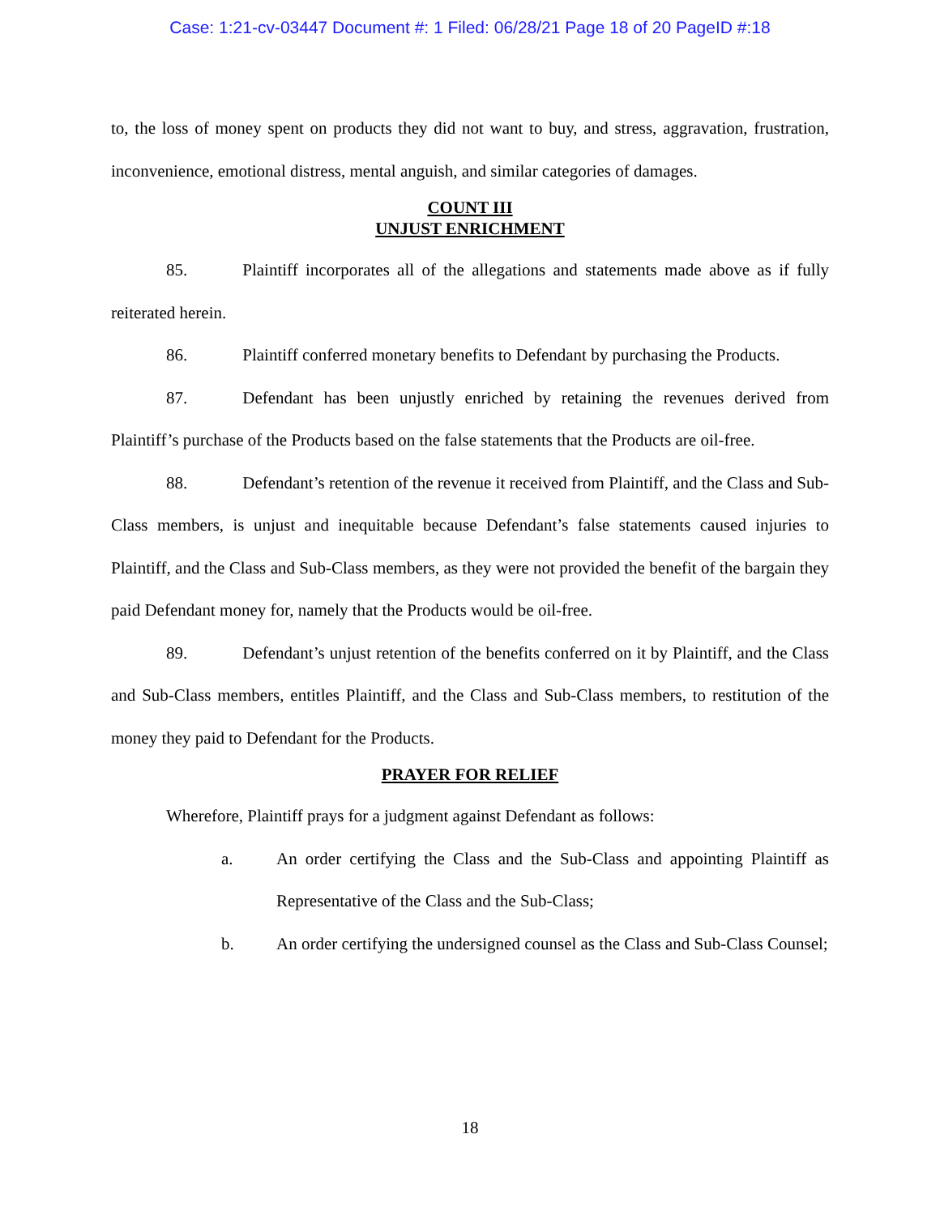Case: 1:21-cv-03447 Document #: 1 Filed: 06/28/21 Page 18 of 20 PageID #:18
to, the loss of money spent on products they did not want to buy, and stress, aggravation, frustration, inconvenience, emotional distress, mental anguish, and similar categories of damages.
COUNT III
UNJUST ENRICHMENT
85. Plaintiff incorporates all of the allegations and statements made above as if fully reiterated herein.
86. Plaintiff conferred monetary benefits to Defendant by purchasing the Products.
87. Defendant has been unjustly enriched by retaining the revenues derived from Plaintiff’s purchase of the Products based on the false statements that the Products are oil-free.
88. Defendant’s retention of the revenue it received from Plaintiff, and the Class and Sub-Class members, is unjust and inequitable because Defendant’s false statements caused injuries to Plaintiff, and the Class and Sub-Class members, as they were not provided the benefit of the bargain they paid Defendant money for, namely that the Products would be oil-free.
89. Defendant’s unjust retention of the benefits conferred on it by Plaintiff, and the Class and Sub-Class members, entitles Plaintiff, and the Class and Sub-Class members, to restitution of the money they paid to Defendant for the Products.
PRAYER FOR RELIEF
Wherefore, Plaintiff prays for a judgment against Defendant as follows:
a. An order certifying the Class and the Sub-Class and appointing Plaintiff as Representative of the Class and the Sub-Class;
b. An order certifying the undersigned counsel as the Class and Sub-Class Counsel;
18